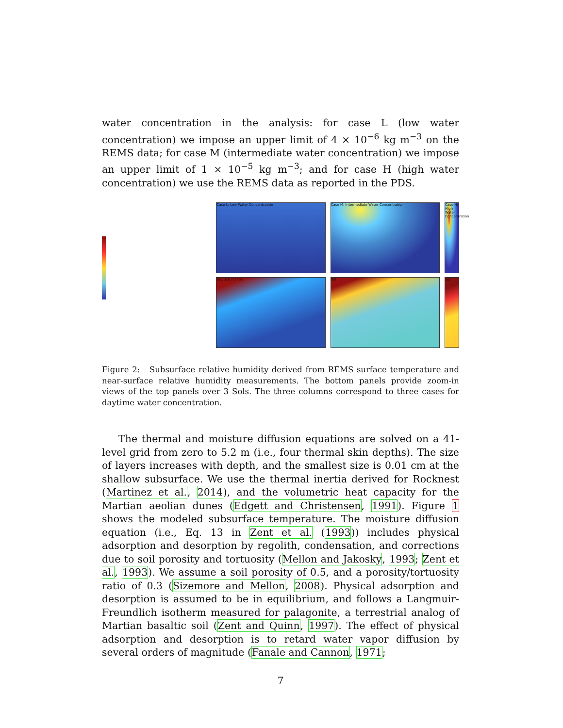water concentration in the analysis: for case L (low water concentration) we impose an upper limit of 4 × 10<sup>−6</sup> kg m<sup>−3</sup> on the REMS data; for case M (intermediate water concentration) we impose an upper limit of 1 × 10<sup>−5</sup> kg m<sup>−3</sup>; and for case H (high water concentration) we use the REMS data as reported in the PDS.
Case L: Low Water Concentration
Case M: Intermediate Water Concentration
Case H: High Water Concentration
Depth [cm] / Sol
Sol
Sol
Figure 2: Subsurface relative humidity derived from REMS surface temperature and near-surface relative humidity measurements. The bottom panels provide zoom-in views of the top panels over 3 Sols. The three columns correspond to three cases for daytime water concentration.
The thermal and moisture diffusion equations are solved on a 41-level grid from zero to 5.2 m (i.e., four thermal skin depths). The size of layers increases with depth, and the smallest size is 0.01 cm at the shallow subsurface. We use the thermal inertia derived for Rocknest (Martinez et al., 2014), and the volumetric heat capacity for the Martian aeolian dunes (Edgett and Christensen, 1991). Figure 1 shows the modeled subsurface temperature. The moisture diffusion equation (i.e., Eq. 13 in Zent et al. (1993)) includes physical adsorption and desorption by regolith, condensation, and corrections due to soil porosity and tortuosity (Mellon and Jakosky, 1993; Zent et al., 1993). We assume a soil porosity of 0.5, and a porosity/tortuosity ratio of 0.3 (Sizemore and Mellon, 2008). Physical adsorption and desorption is assumed to be in equilibrium, and follows a Langmuir-Freundlich isotherm measured for palagonite, a terrestrial analog of Martian basaltic soil (Zent and Quinn, 1997). The effect of physical adsorption and desorption is to retard water vapor diffusion by several orders of magnitude (Fanale and Cannon, 1971;
7